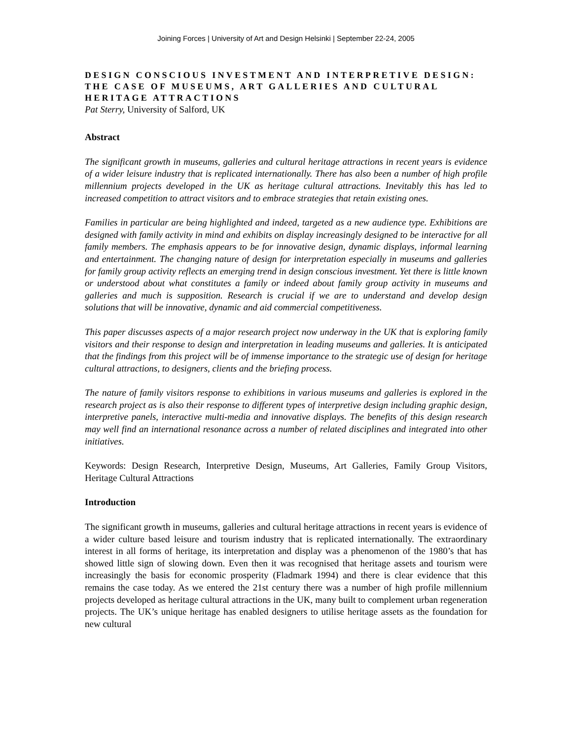Joining Forces | University of Art and Design Helsinki | September 22-24, 2005
DESIGN CONSCIOUS INVESTMENT AND INTERPRETIVE DESIGN: THE CASE OF MUSEUMS, ART GALLERIES AND CULTURAL HERITAGE ATTRACTIONS
Pat Sterry, University of Salford, UK
Abstract
The significant growth in museums, galleries and cultural heritage attractions in recent years is evidence of a wider leisure industry that is replicated internationally. There has also been a number of high profile millennium projects developed in the UK as heritage cultural attractions. Inevitably this has led to increased competition to attract visitors and to embrace strategies that retain existing ones.
Families in particular are being highlighted and indeed, targeted as a new audience type. Exhibitions are designed with family activity in mind and exhibits on display increasingly designed to be interactive for all family members. The emphasis appears to be for innovative design, dynamic displays, informal learning and entertainment. The changing nature of design for interpretation especially in museums and galleries for family group activity reflects an emerging trend in design conscious investment. Yet there is little known or understood about what constitutes a family or indeed about family group activity in museums and galleries and much is supposition. Research is crucial if we are to understand and develop design solutions that will be innovative, dynamic and aid commercial competitiveness.
This paper discusses aspects of a major research project now underway in the UK that is exploring family visitors and their response to design and interpretation in leading museums and galleries. It is anticipated that the findings from this project will be of immense importance to the strategic use of design for heritage cultural attractions, to designers, clients and the briefing process.
The nature of family visitors response to exhibitions in various museums and galleries is explored in the research project as is also their response to different types of interpretive design including graphic design, interpretive panels, interactive multi-media and innovative displays. The benefits of this design research may well find an international resonance across a number of related disciplines and integrated into other initiatives.
Keywords: Design Research, Interpretive Design, Museums, Art Galleries, Family Group Visitors, Heritage Cultural Attractions
Introduction
The significant growth in museums, galleries and cultural heritage attractions in recent years is evidence of a wider culture based leisure and tourism industry that is replicated internationally. The extraordinary interest in all forms of heritage, its interpretation and display was a phenomenon of the 1980’s that has showed little sign of slowing down. Even then it was recognised that heritage assets and tourism were increasingly the basis for economic prosperity (Fladmark 1994) and there is clear evidence that this remains the case today. As we entered the 21st century there was a number of high profile millennium projects developed as heritage cultural attractions in the UK, many built to complement urban regeneration projects. The UK’s unique heritage has enabled designers to utilise heritage assets as the foundation for new cultural